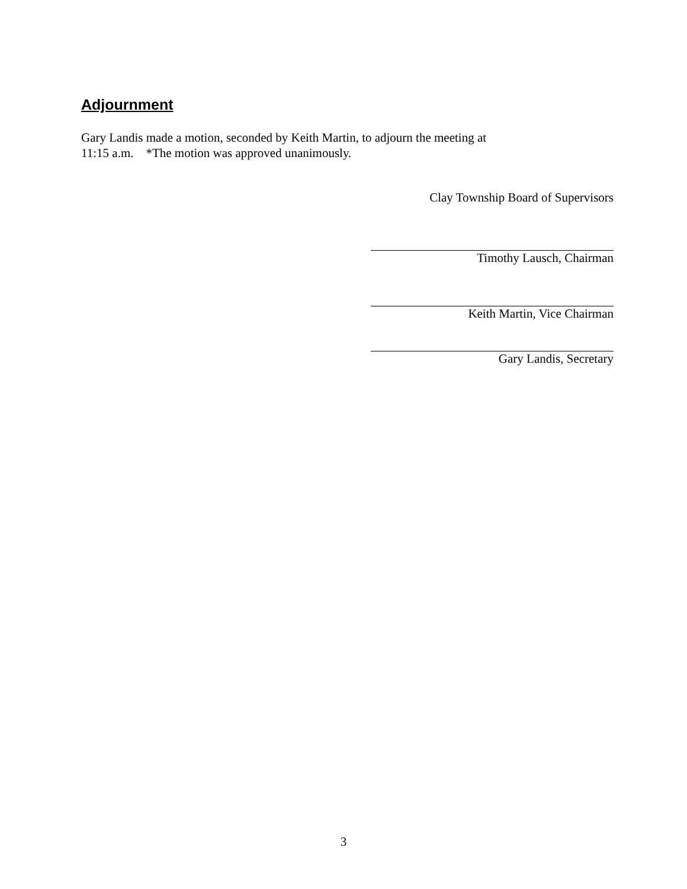Adjournment
Gary Landis made a motion, seconded by Keith Martin, to adjourn the meeting at
11:15 a.m. *The motion was approved unanimously.
Clay Township Board of Supervisors
Timothy Lausch, Chairman
Keith Martin, Vice Chairman
Gary Landis, Secretary
3